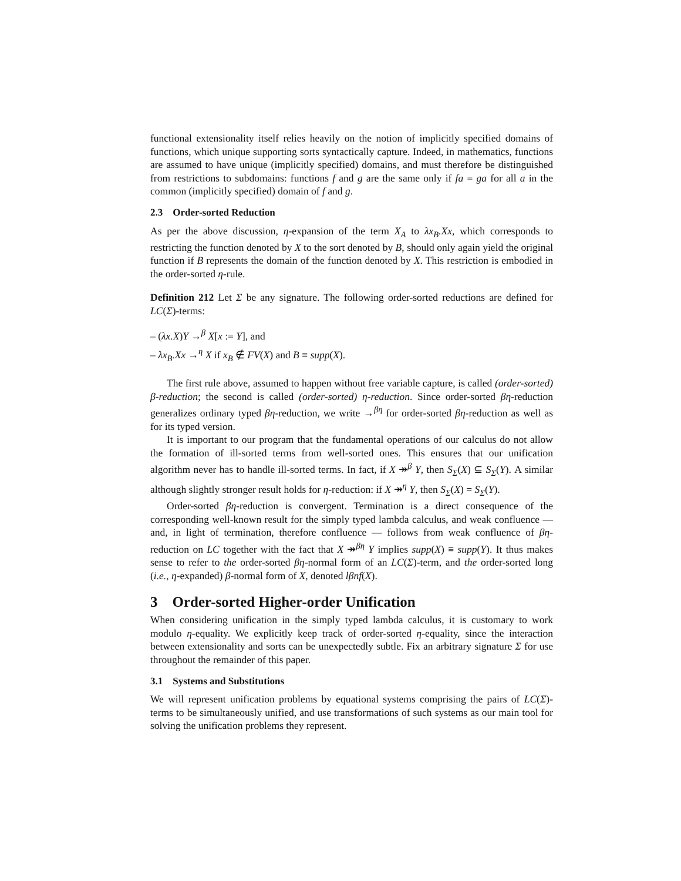functional extensionality itself relies heavily on the notion of implicitly specified domains of functions, which unique supporting sorts syntactically capture. Indeed, in mathematics, functions are assumed to have unique (implicitly specified) domains, and must therefore be distinguished from restrictions to subdomains: functions f and g are the same only if fa = ga for all a in the common (implicitly specified) domain of f and g.
2.3 Order-sorted Reduction
As per the above discussion, η-expansion of the term X<sub>A</sub> to λx<sub>B</sub>.Xx, which corresponds to restricting the function denoted by X to the sort denoted by B, should only again yield the original function if B represents the domain of the function denoted by X. This restriction is embodied in the order-sorted η-rule.
Definition 212 Let Σ be any signature. The following order-sorted reductions are defined for LC(Σ)-terms:
– (λx.X)Y →<sup>β</sup> X[x := Y], and
– λx<sub>B</sub>.Xx →<sup>η</sup> X if x<sub>B</sub> ∉ FV(X) and B ≡ supp(X).
The first rule above, assumed to happen without free variable capture, is called (order-sorted) β-reduction; the second is called (order-sorted) η-reduction. Since order-sorted βη-reduction generalizes ordinary typed βη-reduction, we write →<sup>βη</sup> for order-sorted βη-reduction as well as for its typed version.
It is important to our program that the fundamental operations of our calculus do not allow the formation of ill-sorted terms from well-sorted ones. This ensures that our unification algorithm never has to handle ill-sorted terms. In fact, if X ↠<sup>β</sup> Y, then S<sub>Σ</sub>(X) ⊆ S<sub>Σ</sub>(Y). A similar although slightly stronger result holds for η-reduction: if X ↠<sup>η</sup> Y, then S<sub>Σ</sub>(X) = S<sub>Σ</sub>(Y).
Order-sorted βη-reduction is convergent. Termination is a direct consequence of the corresponding well-known result for the simply typed lambda calculus, and weak confluence — and, in light of termination, therefore confluence — follows from weak confluence of βη-reduction on LC together with the fact that X ↠<sup>βη</sup> Y implies supp(X) ≡ supp(Y). It thus makes sense to refer to the order-sorted βη-normal form of an LC(Σ)-term, and the order-sorted long (i.e., η-expanded) β-normal form of X, denoted lβnf(X).
3 Order-sorted Higher-order Unification
When considering unification in the simply typed lambda calculus, it is customary to work modulo η-equality. We explicitly keep track of order-sorted η-equality, since the interaction between extensionality and sorts can be unexpectedly subtle. Fix an arbitrary signature Σ for use throughout the remainder of this paper.
3.1 Systems and Substitutions
We will represent unification problems by equational systems comprising the pairs of LC(Σ)-terms to be simultaneously unified, and use transformations of such systems as our main tool for solving the unification problems they represent.